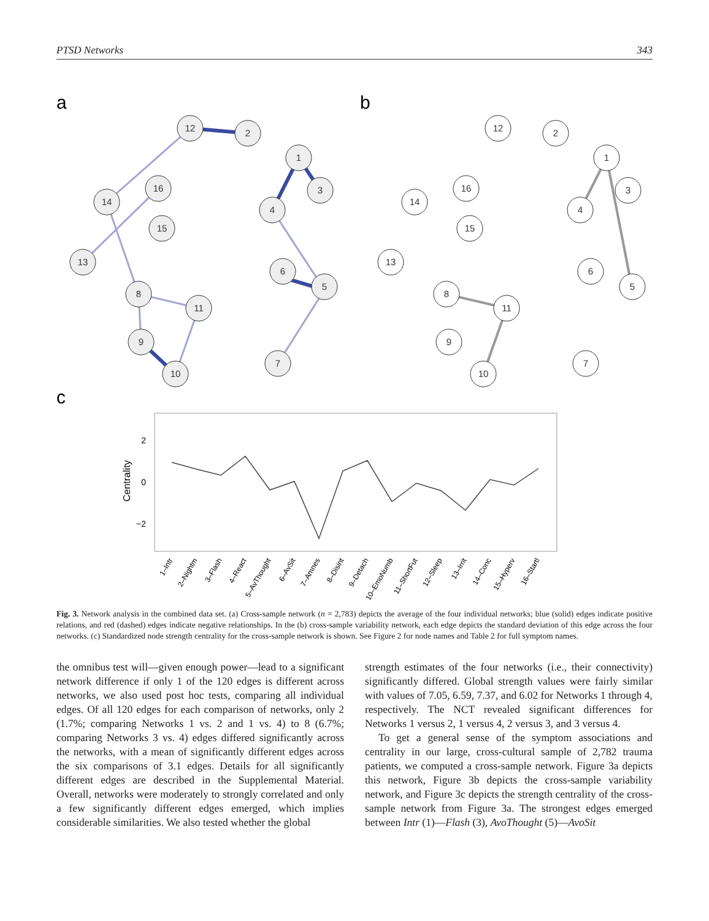PTSD Networks 343
a
b
c
12
2
1
3
4
16
14
15
13
6
5
8
11
9
10
7
12
2
1
3
4
16
14
15
13
6
5
8
11
9
10
7
2
0
−2
Centrality
1–Intr
2–Nightm
3–Flash
4–React
5–AvThought
6–AvSit
7–Amnes
8–Disint
9–Detach
10–EmoNumb
11–ShortFut
12–Sleep
13–Irrit
14–Conc
15–Hyperv
16–Startl
Fig. 3. Network analysis in the combined data set. (a) Cross-sample network (n = 2,783) depicts the average of the four individual networks; blue (solid) edges indicate positive relations, and red (dashed) edges indicate negative relationships. In the (b) cross-sample variability network, each edge depicts the standard deviation of this edge across the four networks. (c) Standardized node strength centrality for the cross-sample network is shown. See Figure 2 for node names and Table 2 for full symptom names.
the omnibus test will—given enough power—lead to a significant network difference if only 1 of the 120 edges is different across networks, we also used post hoc tests, comparing all individual edges. Of all 120 edges for each comparison of networks, only 2 (1.7%; comparing Networks 1 vs. 2 and 1 vs. 4) to 8 (6.7%; comparing Networks 3 vs. 4) edges differed significantly across the networks, with a mean of significantly different edges across the six comparisons of 3.1 edges. Details for all significantly different edges are described in the Supplemental Material. Overall, networks were moderately to strongly correlated and only a few significantly different edges emerged, which implies considerable similarities. We also tested whether the global
strength estimates of the four networks (i.e., their connectivity) significantly differed. Global strength values were fairly similar with values of 7.05, 6.59, 7.37, and 6.02 for Networks 1 through 4, respectively. The NCT revealed significant differences for Networks 1 versus 2, 1 versus 4, 2 versus 3, and 3 versus 4.
To get a general sense of the symptom associations and centrality in our large, cross-cultural sample of 2,782 trauma patients, we computed a cross-sample network. Figure 3a depicts this network, Figure 3b depicts the cross-sample variability network, and Figure 3c depicts the strength centrality of the cross-sample network from Figure 3a. The strongest edges emerged between Intr (1)—Flash (3), AvoThought (5)—AvoSit